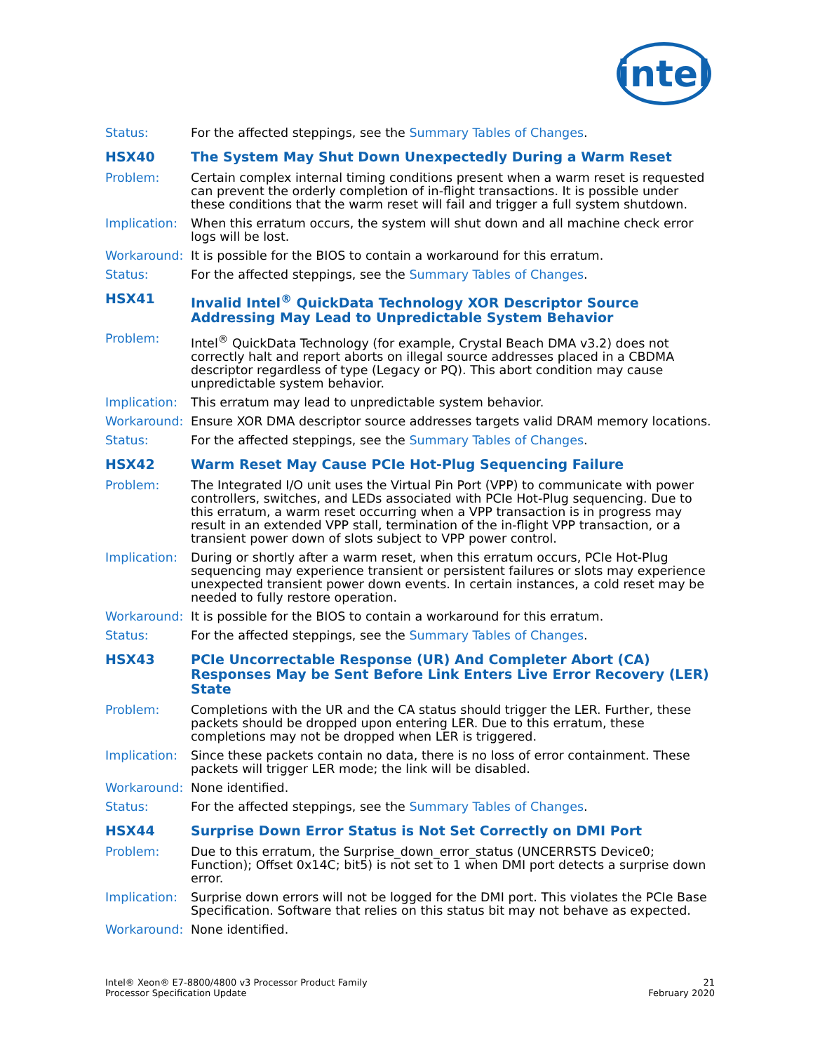intel
Status: For the affected steppings, see the Summary Tables of Changes.
HSX40 The System May Shut Down Unexpectedly During a Warm Reset
Problem: Certain complex internal timing conditions present when a warm reset is requested can prevent the orderly completion of in-flight transactions. It is possible under these conditions that the warm reset will fail and trigger a full system shutdown.
Implication:
When this erratum occurs, the system will shut down and all machine check error logs will be lost.
Workaround: It is possible for the BIOS to contain a workaround for this erratum.
Status: For the affected steppings, see the Summary Tables of Changes.
HSX41 Invalid Intel<sup>®</sup> QuickData Technology XOR Descriptor Source Addressing May Lead to Unpredictable System Behavior
Problem: Intel<sup>®</sup> QuickData Technology (for example, Crystal Beach DMA v3.2) does not correctly halt and report aborts on illegal source addresses placed in a CBDMA descriptor regardless of type (Legacy or PQ). This abort condition may cause unpredictable system behavior.
Implication:
This erratum may lead to unpredictable system behavior.
Workaround: Ensure XOR DMA descriptor source addresses targets valid DRAM memory locations.
Status: For the affected steppings, see the Summary Tables of Changes.
HSX42 Warm Reset May Cause PCIe Hot-Plug Sequencing Failure
Problem: The Integrated I/O unit uses the Virtual Pin Port (VPP) to communicate with power controllers, switches, and LEDs associated with PCIe Hot-Plug sequencing. Due to this erratum, a warm reset occurring when a VPP transaction is in progress may result in an extended VPP stall, termination of the in-flight VPP transaction, or a transient power down of slots subject to VPP power control.
Implication:
During or shortly after a warm reset, when this erratum occurs, PCIe Hot-Plug sequencing may experience transient or persistent failures or slots may experience unexpected transient power down events. In certain instances, a cold reset may be needed to fully restore operation.
Workaround: It is possible for the BIOS to contain a workaround for this erratum.
Status: For the affected steppings, see the Summary Tables of Changes.
HSX43 PCIe Uncorrectable Response (UR) And Completer Abort (CA) Responses May be Sent Before Link Enters Live Error Recovery (LER) State
Problem: Completions with the UR and the CA status should trigger the LER. Further, these packets should be dropped upon entering LER. Due to this erratum, these completions may not be dropped when LER is triggered.
Implication:
Since these packets contain no data, there is no loss of error containment. These packets will trigger LER mode; the link will be disabled.
Workaround: None identified.
Status: For the affected steppings, see the Summary Tables of Changes.
HSX44 Surprise Down Error Status is Not Set Correctly on DMI Port
Problem: Due to this erratum, the Surprise_down_error_status (UNCERRSTS Device0; Function); Offset 0x14C; bit5) is not set to 1 when DMI port detects a surprise down error.
Implication:
Surprise down errors will not be logged for the DMI port. This violates the PCIe Base Specification. Software that relies on this status bit may not behave as expected.
Workaround: None identified.
Intel® Xeon® E7-8800/4800 v3 Processor Product Family
Processor Specification Update
21
February 2020